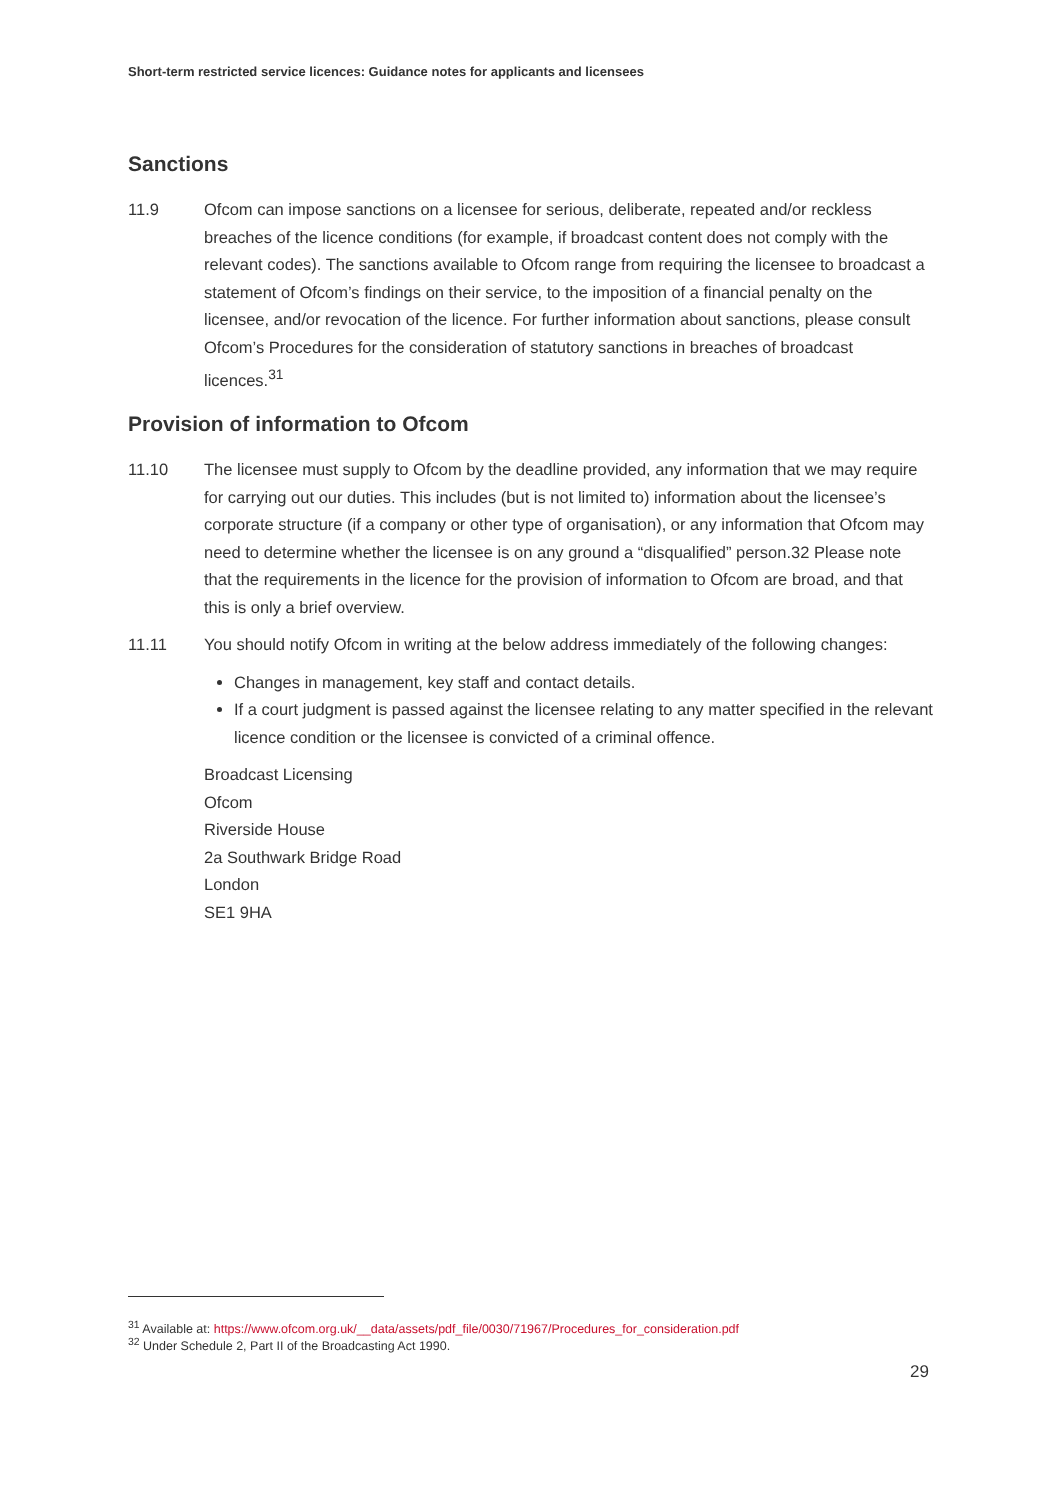Short-term restricted service licences: Guidance notes for applicants and licensees
Sanctions
11.9 Ofcom can impose sanctions on a licensee for serious, deliberate, repeated and/or reckless breaches of the licence conditions (for example, if broadcast content does not comply with the relevant codes). The sanctions available to Ofcom range from requiring the licensee to broadcast a statement of Ofcom’s findings on their service, to the imposition of a financial penalty on the licensee, and/or revocation of the licence. For further information about sanctions, please consult Ofcom’s Procedures for the consideration of statutory sanctions in breaches of broadcast licences.<sup>31</sup>
Provision of information to Ofcom
11.10 The licensee must supply to Ofcom by the deadline provided, any information that we may require for carrying out our duties. This includes (but is not limited to) information about the licensee’s corporate structure (if a company or other type of organisation), or any information that Ofcom may need to determine whether the licensee is on any ground a “disqualified” person.32 Please note that the requirements in the licence for the provision of information to Ofcom are broad, and that this is only a brief overview.
11.11 You should notify Ofcom in writing at the below address immediately of the following changes:
Changes in management, key staff and contact details.
If a court judgment is passed against the licensee relating to any matter specified in the relevant licence condition or the licensee is convicted of a criminal offence.
Broadcast Licensing
Ofcom
Riverside House
2a Southwark Bridge Road
London
SE1 9HA
<sup>31</sup> Available at: https://www.ofcom.org.uk/__data/assets/pdf_file/0030/71967/Procedures_for_consideration.pdf
<sup>32</sup> Under Schedule 2, Part II of the Broadcasting Act 1990.
29